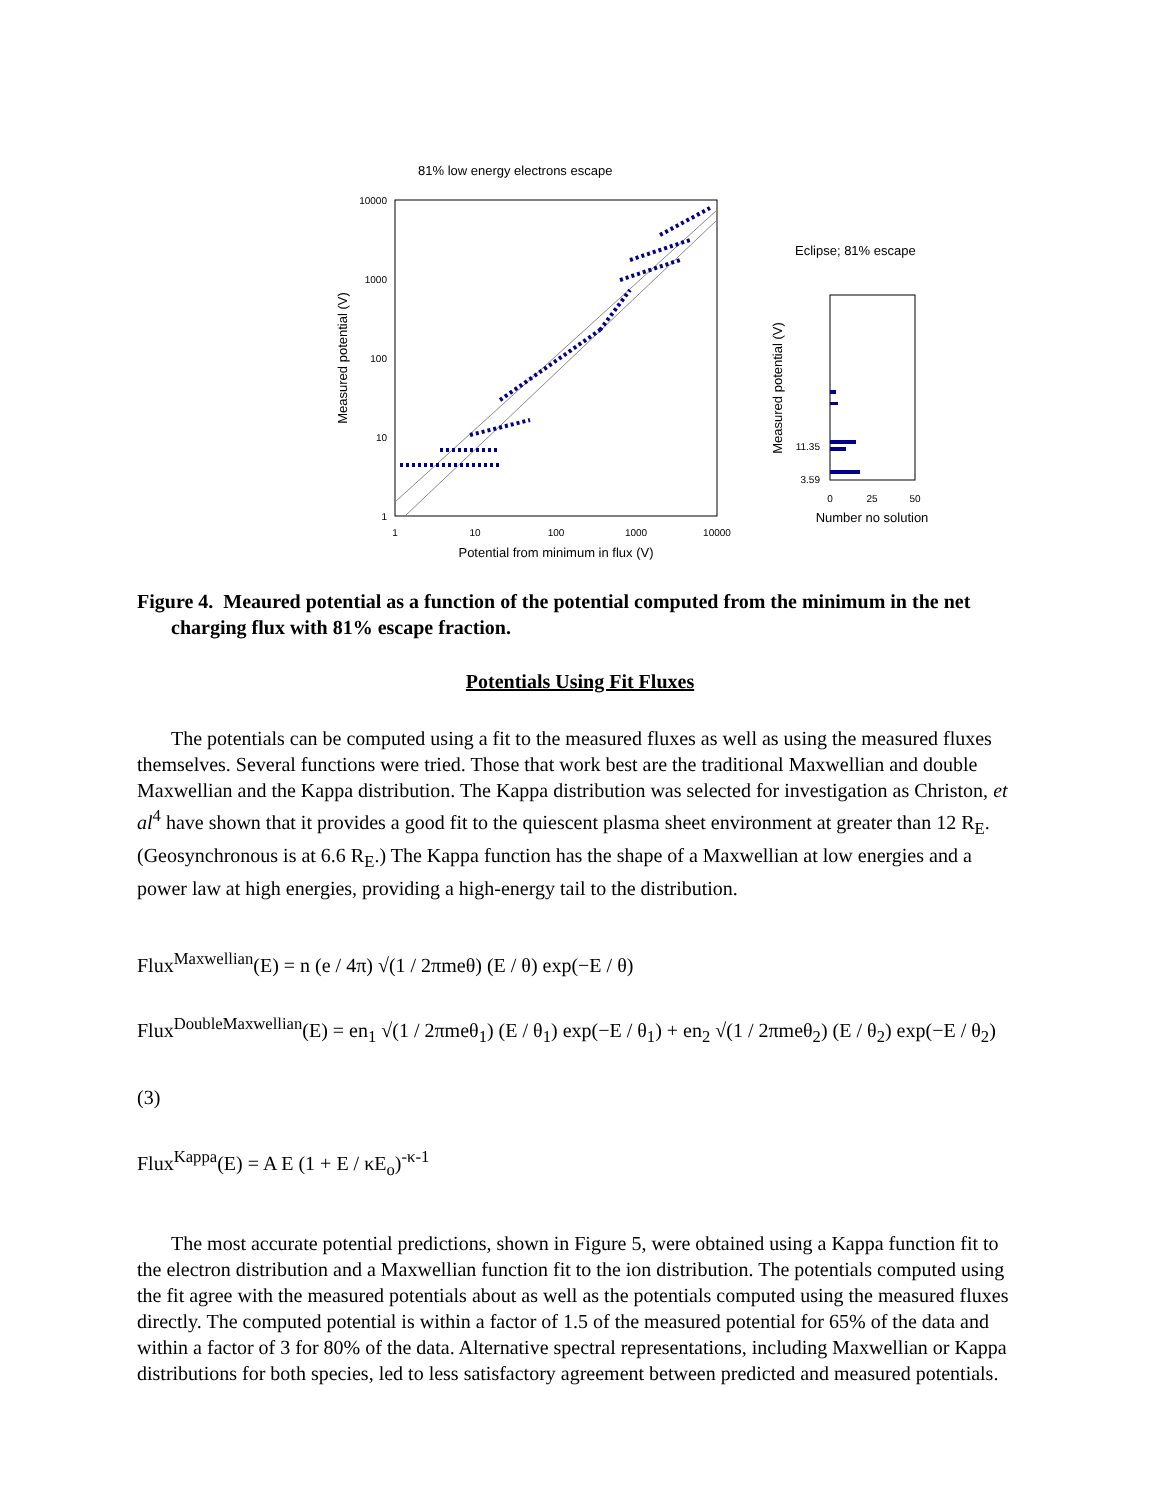81% low energy electrons escape
10000
1000
100
10
1
1
10
100
1000
10000
Potential from minimum in flux (V)
Measured potential (V)
Eclipse; 81% escape
11.35
3.59
0
25
50
Number no solution
Measured potential (V)
Figure 4. Meaured potential as a function of the potential computed from the minimum in the net charging flux with 81% escape fraction.
Potentials Using Fit Fluxes
The potentials can be computed using a fit to the measured fluxes as well as using the measured fluxes themselves. Several functions were tried. Those that work best are the traditional Maxwellian and double Maxwellian and the Kappa distribution. The Kappa distribution was selected for investigation as Christon, et al<sup>4</sup> have shown that it provides a good fit to the quiescent plasma sheet environment at greater than 12 R<sub>E</sub>. (Geosynchronous is at 6.6 R<sub>E</sub>.) The Kappa function has the shape of a Maxwellian at low energies and a power law at high energies, providing a high-energy tail to the distribution.
Flux<sup>Maxwellian</sup>(E) = n (e / 4π) √(1 / 2πmeθ) (E / θ) exp(−E / θ)
Flux<sup>DoubleMaxwellian</sup>(E) = en<sub>1</sub> √(1 / 2πmeθ<sub>1</sub>) (E / θ<sub>1</sub>) exp(−E / θ<sub>1</sub>) + en<sub>2</sub> √(1 / 2πmeθ<sub>2</sub>) (E / θ<sub>2</sub>) exp(−E / θ<sub>2</sub>) (3)
Flux<sup>Kappa</sup>(E) = A E (1 + E / κE<sub>o</sub>)<sup>-κ-1</sup>
The most accurate potential predictions, shown in Figure 5, were obtained using a Kappa function fit to the electron distribution and a Maxwellian function fit to the ion distribution. The potentials computed using the fit agree with the measured potentials about as well as the potentials computed using the measured fluxes directly. The computed potential is within a factor of 1.5 of the measured potential for 65% of the data and within a factor of 3 for 80% of the data. Alternative spectral representations, including Maxwellian or Kappa distributions for both species, led to less satisfactory agreement between predicted and measured potentials.